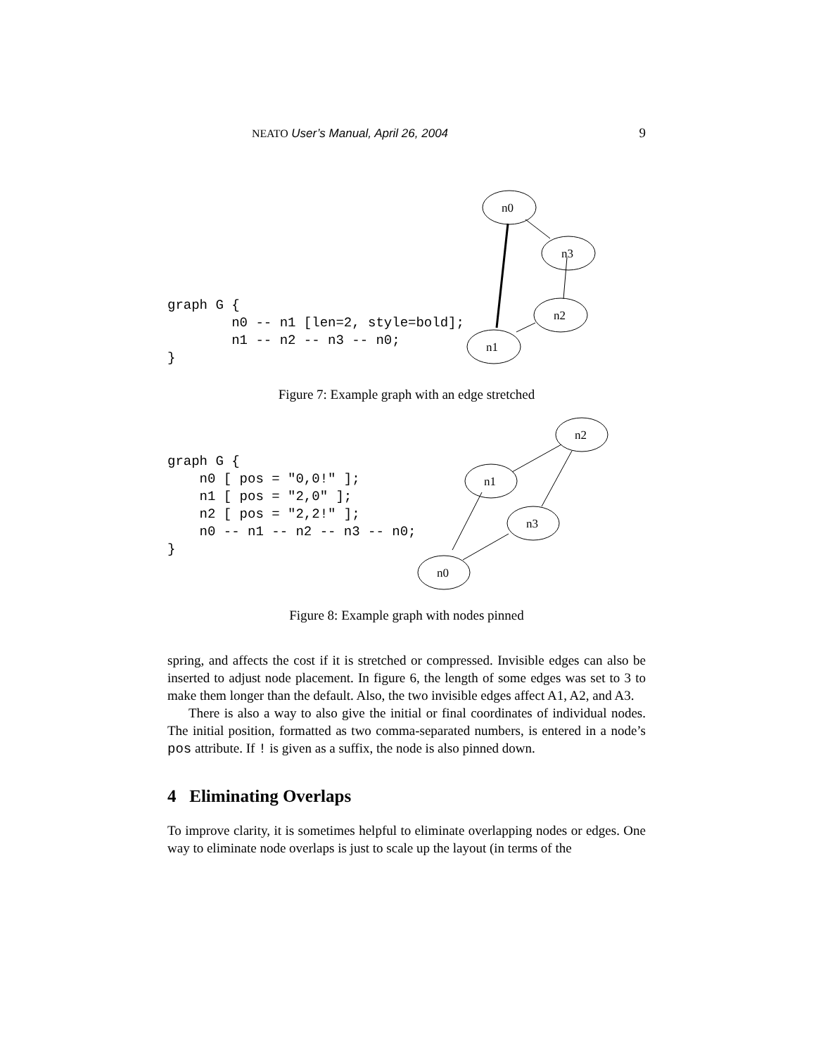NEATO User’s Manual, April 26, 2004 9
graph G {
        n0 -- n1 [len=2, style=bold];
        n1 -- n2 -- n3 -- n0;
}
n0
n3
n2
n1
Figure 7: Example graph with an edge stretched
graph G {
    n0 [ pos = "0,0!" ];
    n1 [ pos = "2,0" ];
    n2 [ pos = "2,2!" ];
    n0 -- n1 -- n2 -- n3 -- n0;
}
n2
n1
n3
n0
Figure 8: Example graph with nodes pinned
spring, and affects the cost if it is stretched or compressed. Invisible edges can also be inserted to adjust node placement. In figure 6, the length of some edges was set to 3 to make them longer than the default. Also, the two invisible edges affect A1, A2, and A3.
There is also a way to also give the initial or final coordinates of individual nodes. The initial position, formatted as two comma-separated numbers, is entered in a node’s pos attribute. If ! is given as a suffix, the node is also pinned down.
4 Eliminating Overlaps
To improve clarity, it is sometimes helpful to eliminate overlapping nodes or edges. One way to eliminate node overlaps is just to scale up the layout (in terms of the